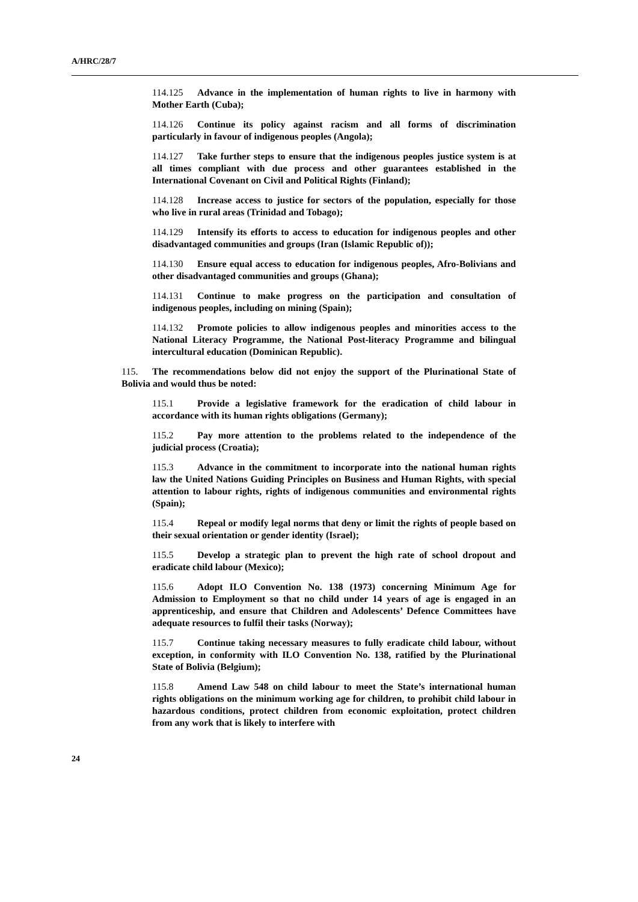A/HRC/28/7
114.125 Advance in the implementation of human rights to live in harmony with Mother Earth (Cuba);
114.126 Continue its policy against racism and all forms of discrimination particularly in favour of indigenous peoples (Angola);
114.127 Take further steps to ensure that the indigenous peoples justice system is at all times compliant with due process and other guarantees established in the International Covenant on Civil and Political Rights (Finland);
114.128 Increase access to justice for sectors of the population, especially for those who live in rural areas (Trinidad and Tobago);
114.129 Intensify its efforts to access to education for indigenous peoples and other disadvantaged communities and groups (Iran (Islamic Republic of));
114.130 Ensure equal access to education for indigenous peoples, Afro-Bolivians and other disadvantaged communities and groups (Ghana);
114.131 Continue to make progress on the participation and consultation of indigenous peoples, including on mining (Spain);
114.132 Promote policies to allow indigenous peoples and minorities access to the National Literacy Programme, the National Post-literacy Programme and bilingual intercultural education (Dominican Republic).
115. The recommendations below did not enjoy the support of the Plurinational State of Bolivia and would thus be noted:
115.1 Provide a legislative framework for the eradication of child labour in accordance with its human rights obligations (Germany);
115.2 Pay more attention to the problems related to the independence of the judicial process (Croatia);
115.3 Advance in the commitment to incorporate into the national human rights law the United Nations Guiding Principles on Business and Human Rights, with special attention to labour rights, rights of indigenous communities and environmental rights (Spain);
115.4 Repeal or modify legal norms that deny or limit the rights of people based on their sexual orientation or gender identity (Israel);
115.5 Develop a strategic plan to prevent the high rate of school dropout and eradicate child labour (Mexico);
115.6 Adopt ILO Convention No. 138 (1973) concerning Minimum Age for Admission to Employment so that no child under 14 years of age is engaged in an apprenticeship, and ensure that Children and Adolescents’ Defence Committees have adequate resources to fulfil their tasks (Norway);
115.7 Continue taking necessary measures to fully eradicate child labour, without exception, in conformity with ILO Convention No. 138, ratified by the Plurinational State of Bolivia (Belgium);
115.8 Amend Law 548 on child labour to meet the State’s international human rights obligations on the minimum working age for children, to prohibit child labour in hazardous conditions, protect children from economic exploitation, protect children from any work that is likely to interfere with
24